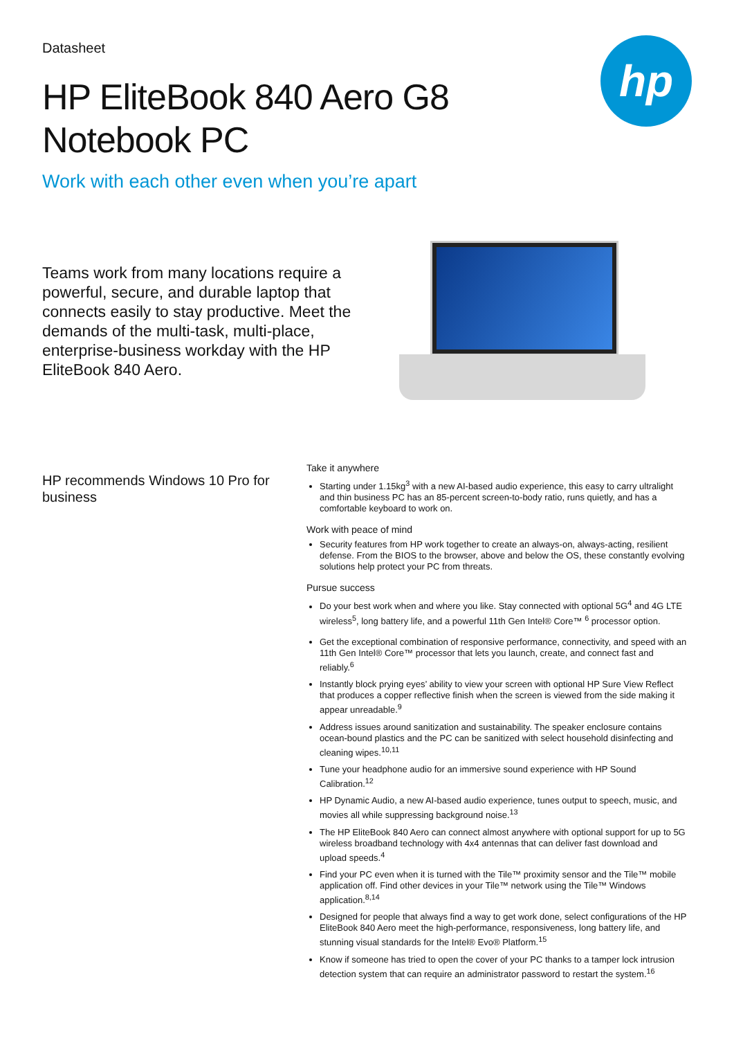hp
Datasheet
HP EliteBook 840 Aero G8 Notebook PC
Work with each other even when you’re apart
Teams work from many locations require a powerful, secure, and durable laptop that connects easily to stay productive. Meet the demands of the multi-task, multi-place, enterprise-business workday with the HP EliteBook 840 Aero.
HP recommends Windows 10 Pro for business
Take it anywhere
Starting under 1.15kg<sup>3</sup> with a new AI-based audio experience, this easy to carry ultralight and thin business PC has an 85-percent screen-to-body ratio, runs quietly, and has a comfortable keyboard to work on.
Work with peace of mind
Security features from HP work together to create an always-on, always-acting, resilient defense. From the BIOS to the browser, above and below the OS, these constantly evolving solutions help protect your PC from threats.
Pursue success
Do your best work when and where you like. Stay connected with optional 5G<sup>4</sup> and 4G LTE wireless<sup>5</sup>, long battery life, and a powerful 11th Gen Intel® Core™ <sup>6</sup> processor option.
Get the exceptional combination of responsive performance, connectivity, and speed with an 11th Gen Intel® Core™ processor that lets you launch, create, and connect fast and reliably.<sup>6</sup>
Instantly block prying eyes’ ability to view your screen with optional HP Sure View Reflect that produces a copper reflective finish when the screen is viewed from the side making it appear unreadable.<sup>9</sup>
Address issues around sanitization and sustainability. The speaker enclosure contains ocean-bound plastics and the PC can be sanitized with select household disinfecting and cleaning wipes.<sup>10,11</sup>
Tune your headphone audio for an immersive sound experience with HP Sound Calibration.<sup>12</sup>
HP Dynamic Audio, a new AI-based audio experience, tunes output to speech, music, and movies all while suppressing background noise.<sup>13</sup>
The HP EliteBook 840 Aero can connect almost anywhere with optional support for up to 5G wireless broadband technology with 4x4 antennas that can deliver fast download and upload speeds.<sup>4</sup>
Find your PC even when it is turned with the Tile™ proximity sensor and the Tile™ mobile application off. Find other devices in your Tile™ network using the Tile™ Windows application.<sup>8,14</sup>
Designed for people that always find a way to get work done, select configurations of the HP EliteBook 840 Aero meet the high-performance, responsiveness, long battery life, and stunning visual standards for the Intel® Evo® Platform.<sup>15</sup>
Know if someone has tried to open the cover of your PC thanks to a tamper lock intrusion detection system that can require an administrator password to restart the system.<sup>16</sup>